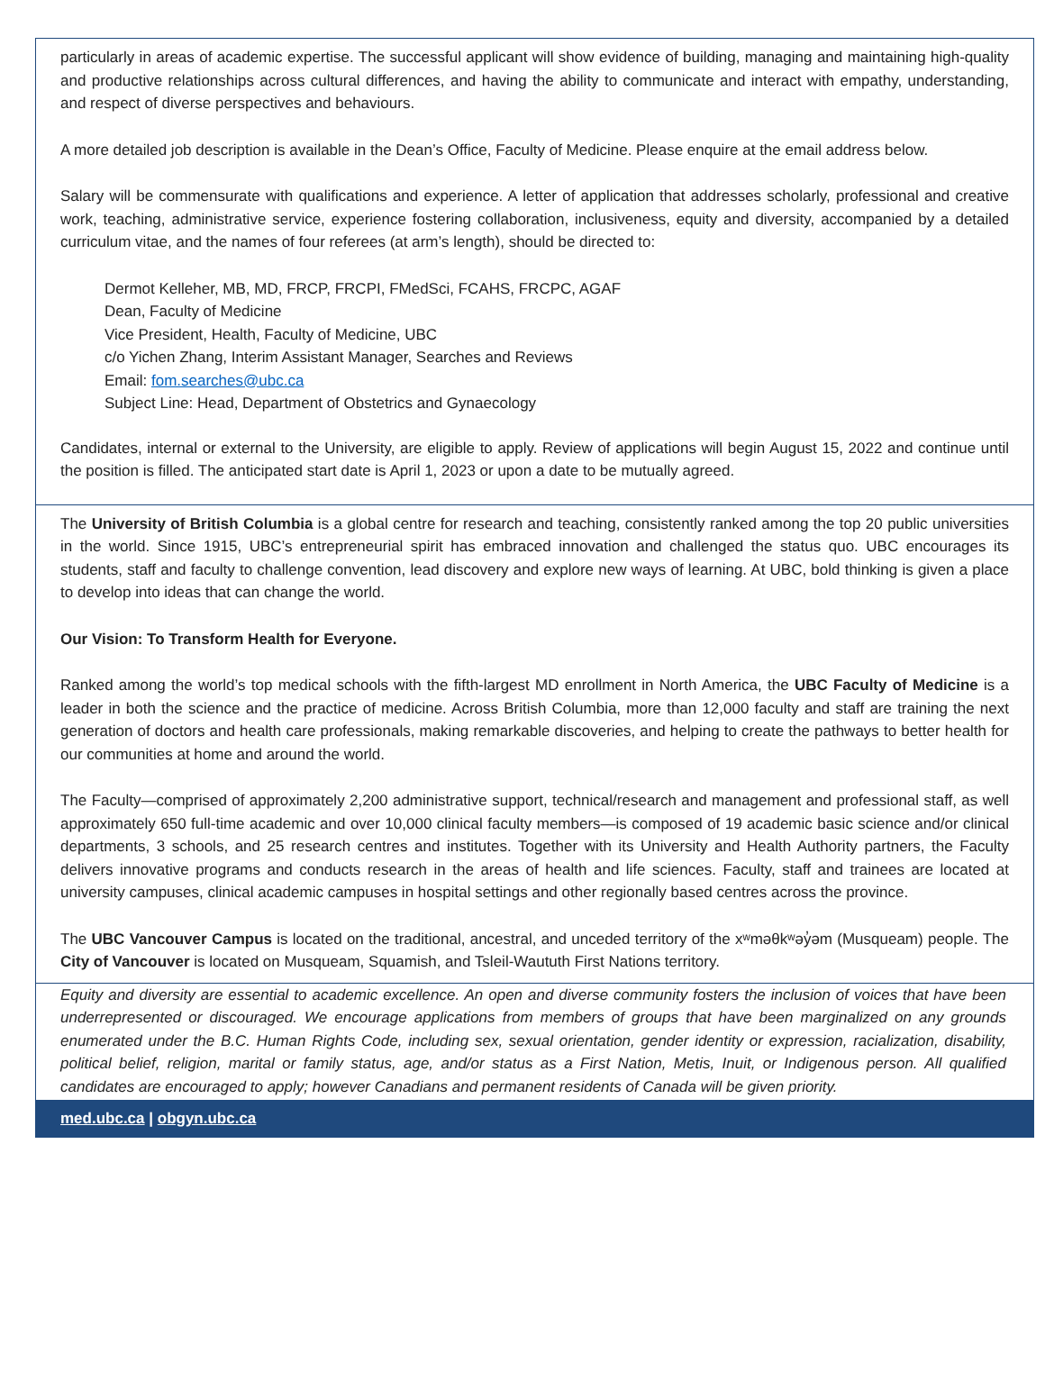particularly in areas of academic expertise. The successful applicant will show evidence of building, managing and maintaining high-quality and productive relationships across cultural differences, and having the ability to communicate and interact with empathy, understanding, and respect of diverse perspectives and behaviours.
A more detailed job description is available in the Dean’s Office, Faculty of Medicine. Please enquire at the email address below.
Salary will be commensurate with qualifications and experience. A letter of application that addresses scholarly, professional and creative work, teaching, administrative service, experience fostering collaboration, inclusiveness, equity and diversity, accompanied by a detailed curriculum vitae, and the names of four referees (at arm’s length), should be directed to:
Dermot Kelleher, MB, MD, FRCP, FRCPI, FMedSci, FCAHS, FRCPC, AGAF
Dean, Faculty of Medicine
Vice President, Health, Faculty of Medicine, UBC
c/o Yichen Zhang, Interim Assistant Manager, Searches and Reviews
Email: fom.searches@ubc.ca
Subject Line: Head, Department of Obstetrics and Gynaecology
Candidates, internal or external to the University, are eligible to apply. Review of applications will begin August 15, 2022 and continue until the position is filled. The anticipated start date is April 1, 2023 or upon a date to be mutually agreed.
The University of British Columbia is a global centre for research and teaching, consistently ranked among the top 20 public universities in the world. Since 1915, UBC’s entrepreneurial spirit has embraced innovation and challenged the status quo. UBC encourages its students, staff and faculty to challenge convention, lead discovery and explore new ways of learning. At UBC, bold thinking is given a place to develop into ideas that can change the world.
Our Vision: To Transform Health for Everyone.
Ranked among the world’s top medical schools with the fifth-largest MD enrollment in North America, the UBC Faculty of Medicine is a leader in both the science and the practice of medicine. Across British Columbia, more than 12,000 faculty and staff are training the next generation of doctors and health care professionals, making remarkable discoveries, and helping to create the pathways to better health for our communities at home and around the world.
The Faculty—comprised of approximately 2,200 administrative support, technical/research and management and professional staff, as well approximately 650 full-time academic and over 10,000 clinical faculty members—is composed of 19 academic basic science and/or clinical departments, 3 schools, and 25 research centres and institutes. Together with its University and Health Authority partners, the Faculty delivers innovative programs and conducts research in the areas of health and life sciences. Faculty, staff and trainees are located at university campuses, clinical academic campuses in hospital settings and other regionally based centres across the province.
The UBC Vancouver Campus is located on the traditional, ancestral, and unceded territory of the xʷməθkʷəy̓əm (Musqueam) people. The City of Vancouver is located on Musqueam, Squamish, and Tsleil-Waututh First Nations territory.
Equity and diversity are essential to academic excellence. An open and diverse community fosters the inclusion of voices that have been underrepresented or discouraged. We encourage applications from members of groups that have been marginalized on any grounds enumerated under the B.C. Human Rights Code, including sex, sexual orientation, gender identity or expression, racialization, disability, political belief, religion, marital or family status, age, and/or status as a First Nation, Metis, Inuit, or Indigenous person. All qualified candidates are encouraged to apply; however Canadians and permanent residents of Canada will be given priority.
med.ubc.ca | obgyn.ubc.ca